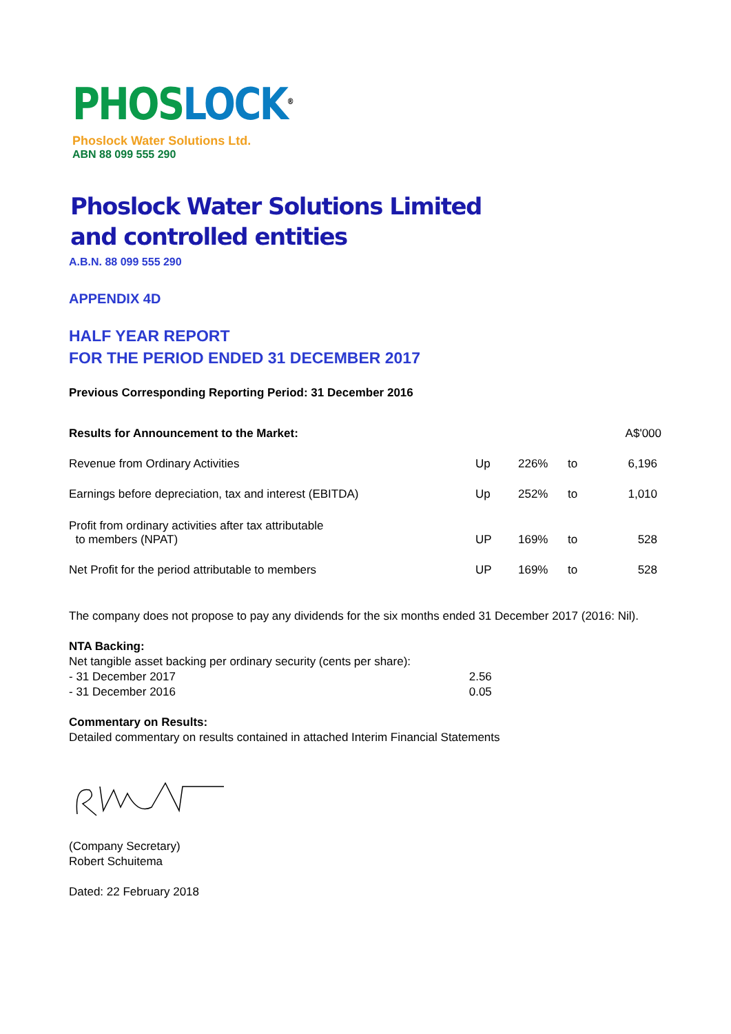PHOS LOCK<sup>®</sup>
Phoslock Water Solutions Ltd.
ABN 88 099 555 290
Phoslock Water Solutions Limited
and controlled entities
A.B.N. 88 099 555 290
APPENDIX 4D
HALF YEAR REPORT
FOR THE PERIOD ENDED 31 DECEMBER 2017
Previous Corresponding Reporting Period: 31 December 2016
| Results for Announcement to the Market: | | | | A$'000 |
| Revenue from Ordinary Activities | Up | 226% | to | 6,196 |
| Earnings before depreciation, tax and interest (EBITDA) | Up | 252% | to | 1,010 |
| Profit from ordinary activities after tax attributable to members (NPAT) | UP | 169% | to | 528 |
| Net Profit for the period attributable to members | UP | 169% | to | 528 |
The company does not propose to pay any dividends for the six months ended 31 December 2017 (2016: Nil).
NTA Backing:
Net tangible asset backing per ordinary security (cents per share):
- 31 December 2017 2.56
- 31 December 2016 0.05
Commentary on Results:
Detailed commentary on results contained in attached Interim Financial Statements
(Company Secretary)
Robert Schuitema
Dated: 22 February 2018